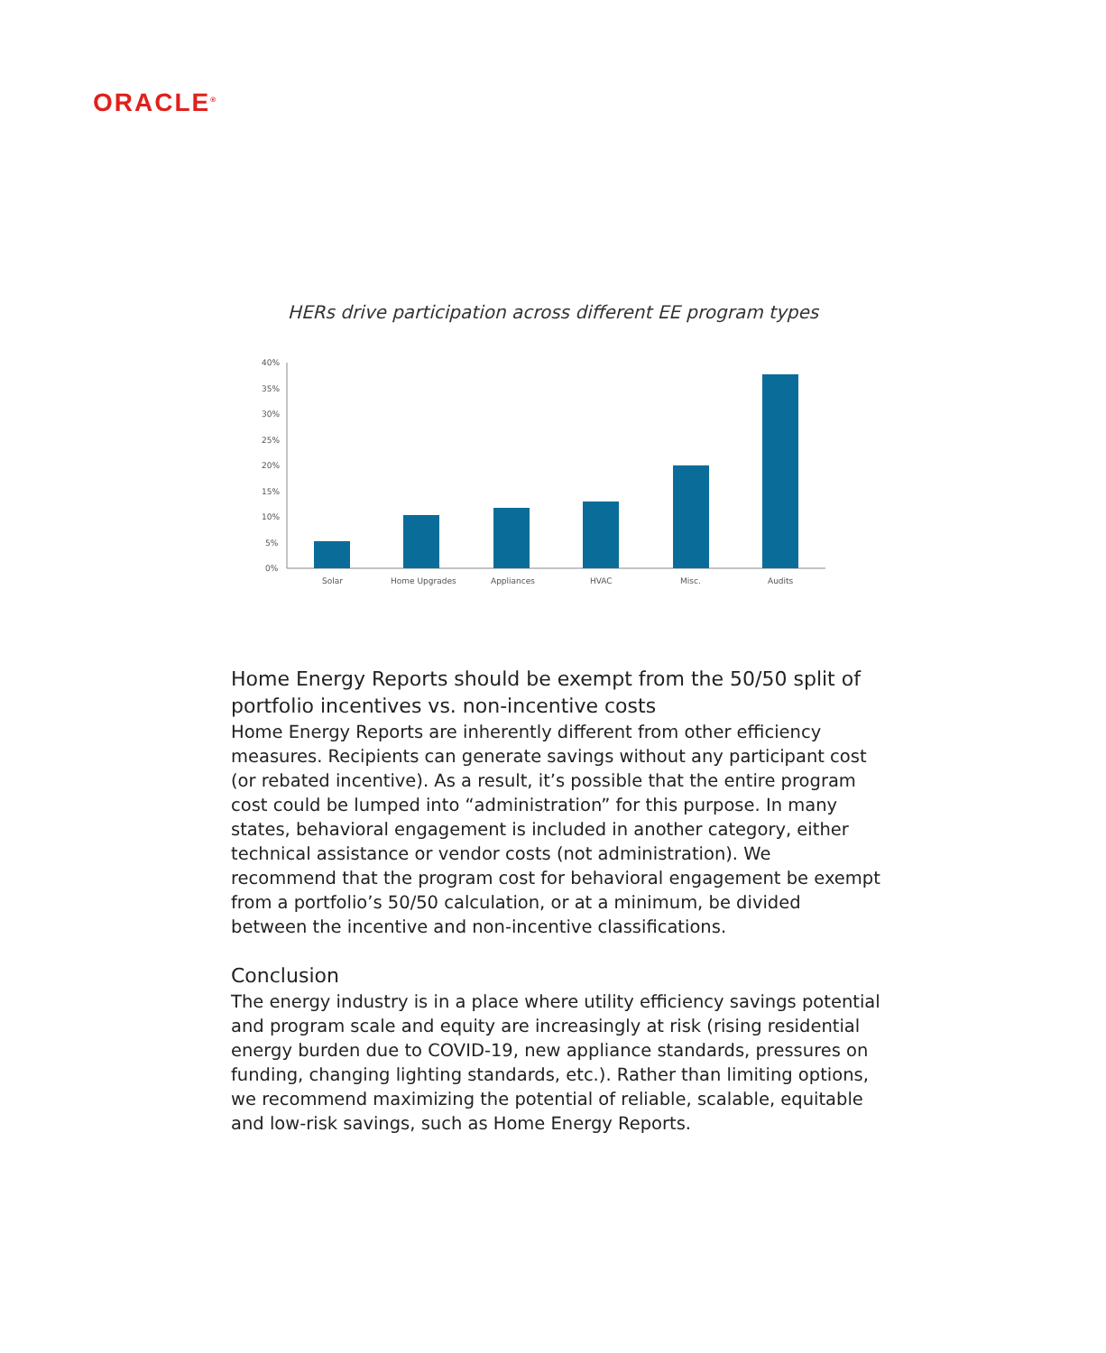ORACLE<sup>®</sup>
HERs drive participation across different EE program types
40%
35%
30%
25%
20%
15%
10%
5%
0%
Solar
Home Upgrades
Appliances
HVAC
Misc.
Audits
Home Energy Reports should be exempt from the 50/50 split of portfolio incentives vs. non-incentive costs
Home Energy Reports are inherently different from other efficiency measures. Recipients can generate savings without any participant cost (or rebated incentive). As a result, it’s possible that the entire program cost could be lumped into “administration” for this purpose. In many states, behavioral engagement is included in another category, either technical assistance or vendor costs (not administration). We recommend that the program cost for behavioral engagement be exempt from a portfolio’s 50/50 calculation, or at a minimum, be divided between the incentive and non-incentive classifications.
Conclusion
The energy industry is in a place where utility efficiency savings potential and program scale and equity are increasingly at risk (rising residential energy burden due to COVID-19, new appliance standards, pressures on funding, changing lighting standards, etc.). Rather than limiting options, we recommend maximizing the potential of reliable, scalable, equitable and low-risk savings, such as Home Energy Reports.